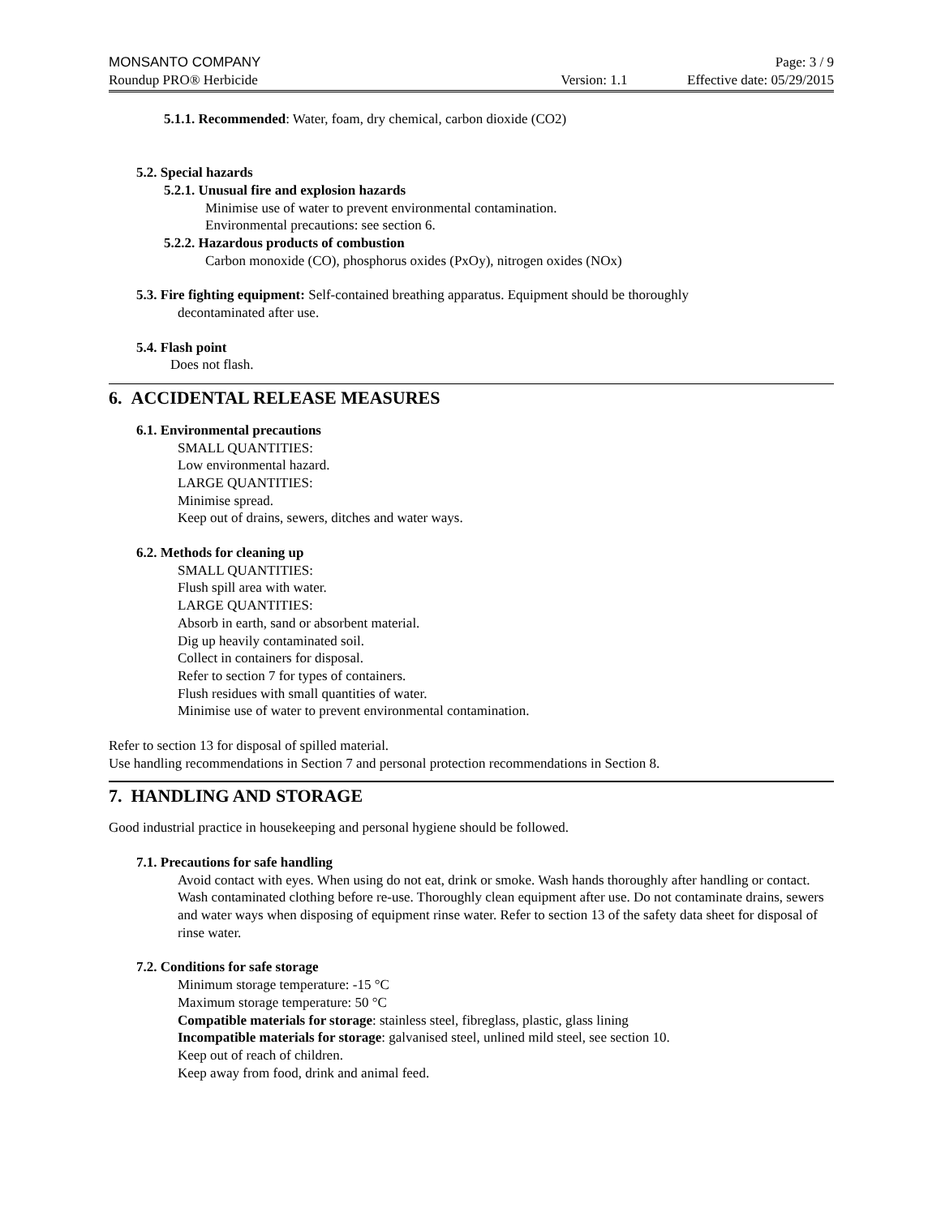MONSANTO COMPANY Page: 3 / 9
Roundup PRO® Herbicide Version: 1.1 Effective date: 05/29/2015
5.1.1. Recommended: Water, foam, dry chemical, carbon dioxide (CO2)
5.2. Special hazards
5.2.1. Unusual fire and explosion hazards
Minimise use of water to prevent environmental contamination.
Environmental precautions: see section 6.
5.2.2. Hazardous products of combustion
Carbon monoxide (CO), phosphorus oxides (PxOy), nitrogen oxides (NOx)
5.3. Fire fighting equipment: Self-contained breathing apparatus. Equipment should be thoroughly
decontaminated after use.
5.4. Flash point
Does not flash.
6. ACCIDENTAL RELEASE MEASURES
6.1. Environmental precautions
SMALL QUANTITIES:
Low environmental hazard.
LARGE QUANTITIES:
Minimise spread.
Keep out of drains, sewers, ditches and water ways.
6.2. Methods for cleaning up
SMALL QUANTITIES:
Flush spill area with water.
LARGE QUANTITIES:
Absorb in earth, sand or absorbent material.
Dig up heavily contaminated soil.
Collect in containers for disposal.
Refer to section 7 for types of containers.
Flush residues with small quantities of water.
Minimise use of water to prevent environmental contamination.
Refer to section 13 for disposal of spilled material.
Use handling recommendations in Section 7 and personal protection recommendations in Section 8.
7. HANDLING AND STORAGE
Good industrial practice in housekeeping and personal hygiene should be followed.
7.1. Precautions for safe handling
Avoid contact with eyes. When using do not eat, drink or smoke. Wash hands thoroughly after handling or contact. Wash contaminated clothing before re-use. Thoroughly clean equipment after use. Do not contaminate drains, sewers and water ways when disposing of equipment rinse water. Refer to section 13 of the safety data sheet for disposal of rinse water.
7.2. Conditions for safe storage
Minimum storage temperature: -15 °C
Maximum storage temperature: 50 °C
Compatible materials for storage: stainless steel, fibreglass, plastic, glass lining
Incompatible materials for storage: galvanised steel, unlined mild steel, see section 10.
Keep out of reach of children.
Keep away from food, drink and animal feed.